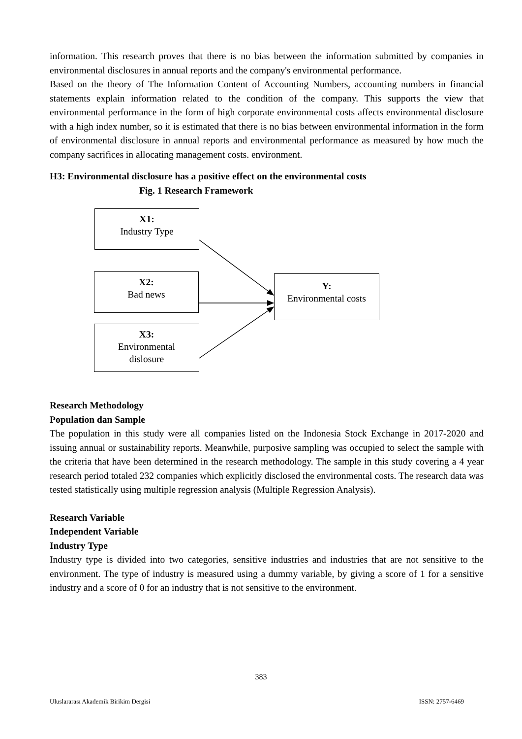information. This research proves that there is no bias between the information submitted by companies in environmental disclosures in annual reports and the company's environmental performance.
Based on the theory of The Information Content of Accounting Numbers, accounting numbers in financial statements explain information related to the condition of the company. This supports the view that environmental performance in the form of high corporate environmental costs affects environmental disclosure with a high index number, so it is estimated that there is no bias between environmental information in the form of environmental disclosure in annual reports and environmental performance as measured by how much the company sacrifices in allocating management costs. environment.
H3: Environmental disclosure has a positive effect on the environmental costs
Fig. 1 Research Framework
X1:
Industry Type
X2:
Bad news
Y:
Environmental costs
X3:
Environmental
dislosure
Research Methodology
Population dan Sample
The population in this study were all companies listed on the Indonesia Stock Exchange in 2017-2020 and issuing annual or sustainability reports. Meanwhile, purposive sampling was occupied to select the sample with the criteria that have been determined in the research methodology. The sample in this study covering a 4 year research period totaled 232 companies which explicitly disclosed the environmental costs. The research data was tested statistically using multiple regression analysis (Multiple Regression Analysis).
Research Variable
Independent Variable
Industry Type
Industry type is divided into two categories, sensitive industries and industries that are not sensitive to the environment. The type of industry is measured using a dummy variable, by giving a score of 1 for a sensitive industry and a score of 0 for an industry that is not sensitive to the environment.
383
Uluslararası Akademik Birikim Dergisi ISSN: 2757-6469